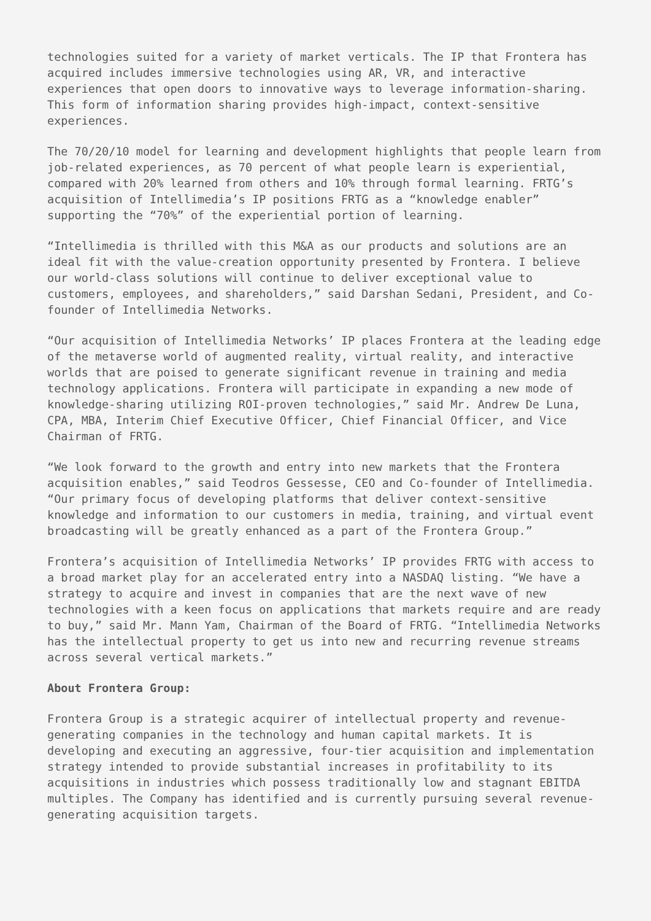technologies suited for a variety of market verticals. The IP that Frontera has acquired includes immersive technologies using AR, VR, and interactive experiences that open doors to innovative ways to leverage information-sharing. This form of information sharing provides high-impact, context-sensitive experiences.
The 70/20/10 model for learning and development highlights that people learn from job-related experiences, as 70 percent of what people learn is experiential, compared with 20% learned from others and 10% through formal learning. FRTG’s acquisition of Intellimedia’s IP positions FRTG as a “knowledge enabler” supporting the “70%” of the experiential portion of learning.
“Intellimedia is thrilled with this M&A as our products and solutions are an ideal fit with the value-creation opportunity presented by Frontera. I believe our world-class solutions will continue to deliver exceptional value to customers, employees, and shareholders,” said Darshan Sedani, President, and Co-founder of Intellimedia Networks.
“Our acquisition of Intellimedia Networks’ IP places Frontera at the leading edge of the metaverse world of augmented reality, virtual reality, and interactive worlds that are poised to generate significant revenue in training and media technology applications. Frontera will participate in expanding a new mode of knowledge-sharing utilizing ROI-proven technologies,” said Mr. Andrew De Luna, CPA, MBA, Interim Chief Executive Officer, Chief Financial Officer, and Vice Chairman of FRTG.
“We look forward to the growth and entry into new markets that the Frontera acquisition enables,” said Teodros Gessesse, CEO and Co-founder of Intellimedia. “Our primary focus of developing platforms that deliver context-sensitive knowledge and information to our customers in media, training, and virtual event broadcasting will be greatly enhanced as a part of the Frontera Group.”
Frontera’s acquisition of Intellimedia Networks’ IP provides FRTG with access to a broad market play for an accelerated entry into a NASDAQ listing. “We have a strategy to acquire and invest in companies that are the next wave of new technologies with a keen focus on applications that markets require and are ready to buy,” said Mr. Mann Yam, Chairman of the Board of FRTG. “Intellimedia Networks has the intellectual property to get us into new and recurring revenue streams across several vertical markets.”
About Frontera Group:
Frontera Group is a strategic acquirer of intellectual property and revenue-generating companies in the technology and human capital markets. It is developing and executing an aggressive, four-tier acquisition and implementation strategy intended to provide substantial increases in profitability to its acquisitions in industries which possess traditionally low and stagnant EBITDA multiples. The Company has identified and is currently pursuing several revenue-generating acquisition targets.